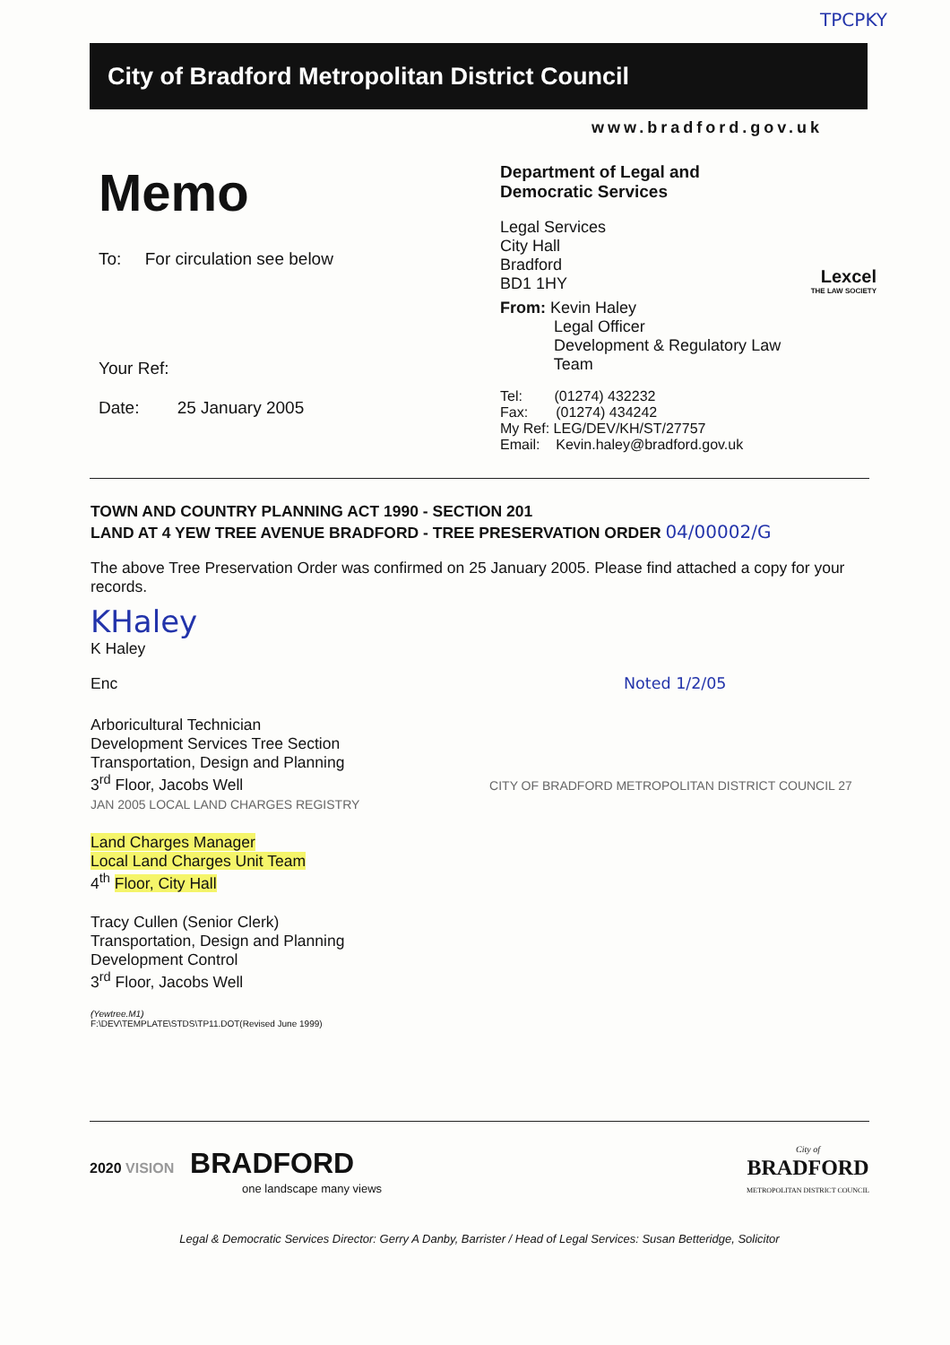TPCPKY
City of Bradford Metropolitan District Council
www.bradford.gov.uk
Memo
To: For circulation see below
Your Ref:
Date: 25 January 2005
Department of Legal and
Democratic Services
Legal Services
City Hall
Bradford
BD1 1HY
Lexcel
THE LAW SOCIETY
From: Kevin Haley
Legal Officer
Development & Regulatory Law
Team
Tel: (01274) 432232
Fax: (01274) 434242
My Ref: LEG/DEV/KH/ST/27757
Email: Kevin.haley@bradford.gov.uk
TOWN AND COUNTRY PLANNING ACT 1990 - SECTION 201
LAND AT 4 YEW TREE AVENUE BRADFORD - TREE PRESERVATION ORDER 04/00002/G
The above Tree Preservation Order was confirmed on 25 January 2005. Please find attached a copy for your records.
KHaley
K Haley
Enc Noted 1/2/05
Arboricultural Technician
Development Services Tree Section
Transportation, Design and Planning
3<sup>rd</sup> Floor, Jacobs Well CITY OF BRADFORD METROPOLITAN DISTRICT COUNCIL 27 JAN 2005 LOCAL LAND CHARGES REGISTRY
Land Charges Manager
Local Land Charges Unit Team
4<sup>th</sup> Floor, City Hall
Tracy Cullen (Senior Clerk)
Transportation, Design and Planning
Development Control
3<sup>rd</sup> Floor, Jacobs Well
(Yewtree.M1)
F:\DEV\TEMPLATE\STDS\TP11.DOT(Revised June 1999)
2020 VISION BRADFORD
one landscape many views
City of
BRADFORD
METROPOLITAN DISTRICT COUNCIL
Legal & Democratic Services Director: Gerry A Danby, Barrister / Head of Legal Services: Susan Betteridge, Solicitor